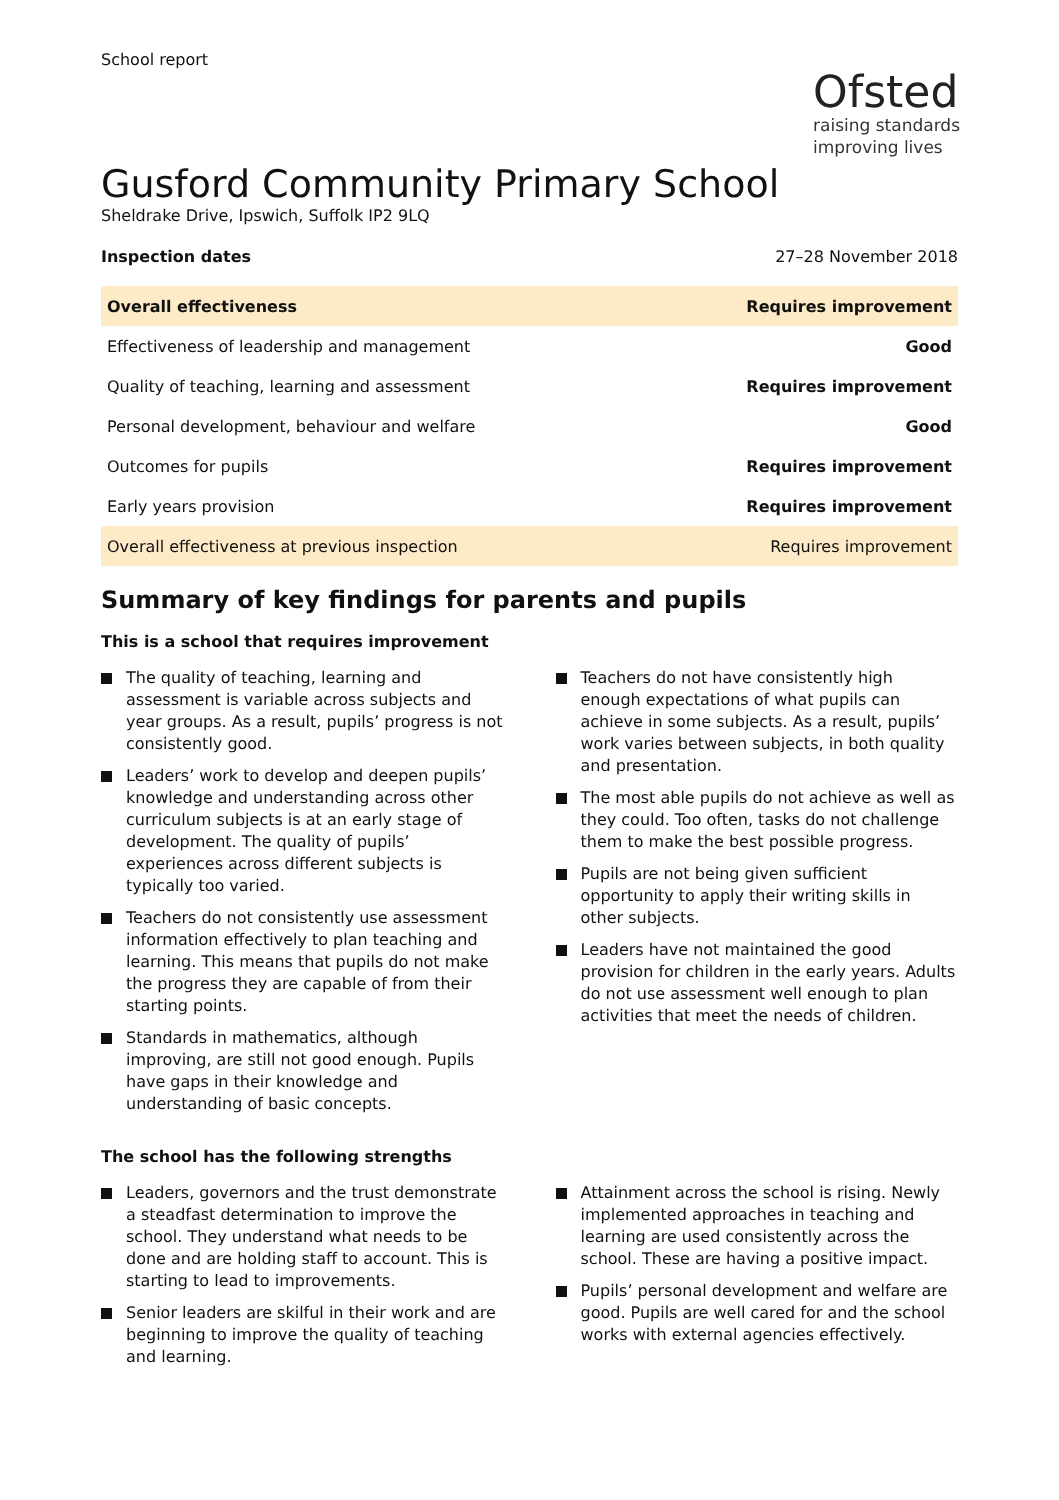School report
Ofsted
raising standards
improving lives
Gusford Community Primary School
Sheldrake Drive, Ipswich, Suffolk IP2 9LQ
Inspection dates 27–28 November 2018
| Overall effectiveness | Requires improvement |
| Effectiveness of leadership and management | Good |
| Quality of teaching, learning and assessment | Requires improvement |
| Personal development, behaviour and welfare | Good |
| Outcomes for pupils | Requires improvement |
| Early years provision | Requires improvement |
| Overall effectiveness at previous inspection | Requires improvement |
Summary of key findings for parents and pupils
This is a school that requires improvement
The quality of teaching, learning and assessment is variable across subjects and year groups. As a result, pupils’ progress is not consistently good.
Leaders’ work to develop and deepen pupils’ knowledge and understanding across other curriculum subjects is at an early stage of development. The quality of pupils’ experiences across different subjects is typically too varied.
Teachers do not consistently use assessment information effectively to plan teaching and learning. This means that pupils do not make the progress they are capable of from their starting points.
Standards in mathematics, although improving, are still not good enough. Pupils have gaps in their knowledge and understanding of basic concepts.
Teachers do not have consistently high enough expectations of what pupils can achieve in some subjects. As a result, pupils’ work varies between subjects, in both quality and presentation.
The most able pupils do not achieve as well as they could. Too often, tasks do not challenge them to make the best possible progress.
Pupils are not being given sufficient opportunity to apply their writing skills in other subjects.
Leaders have not maintained the good provision for children in the early years. Adults do not use assessment well enough to plan activities that meet the needs of children.
The school has the following strengths
Leaders, governors and the trust demonstrate a steadfast determination to improve the school. They understand what needs to be done and are holding staff to account. This is starting to lead to improvements.
Senior leaders are skilful in their work and are beginning to improve the quality of teaching and learning.
Attainment across the school is rising. Newly implemented approaches in teaching and learning are used consistently across the school. These are having a positive impact.
Pupils’ personal development and welfare are good. Pupils are well cared for and the school works with external agencies effectively.